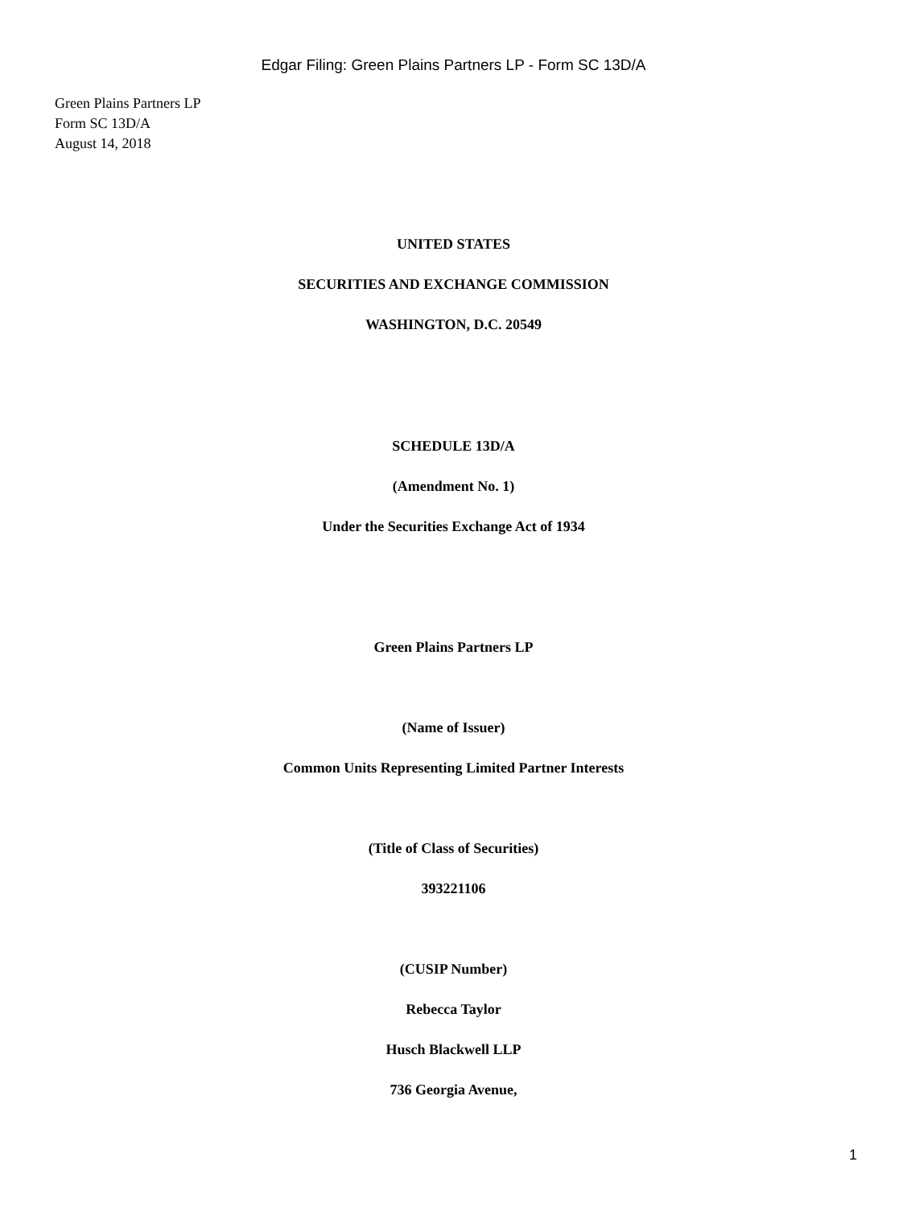Edgar Filing: Green Plains Partners LP - Form SC 13D/A
Green Plains Partners LP
Form SC 13D/A
August 14, 2018
UNITED STATES
SECURITIES AND EXCHANGE COMMISSION
WASHINGTON, D.C. 20549
SCHEDULE 13D/A
(Amendment No. 1)
Under the Securities Exchange Act of 1934
Green Plains Partners LP
(Name of Issuer)
Common Units Representing Limited Partner Interests
(Title of Class of Securities)
393221106
(CUSIP Number)
Rebecca Taylor
Husch Blackwell LLP
736 Georgia Avenue,
1